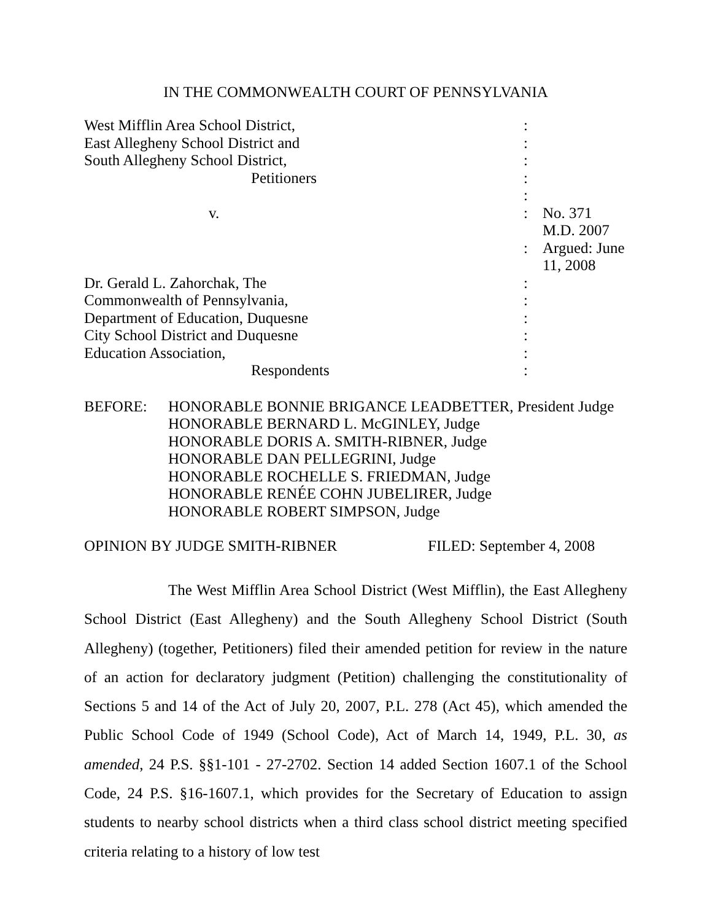IN THE COMMONWEALTH COURT OF PENNSYLVANIA
| West Mifflin Area School District, | : | |
| East Allegheny School District and | : | |
| South Allegheny School District, | : | |
| Petitioners | : | |
| | : | |
| v. | : | No. 371 M.D. 2007 |
| | : | Argued: June 11, 2008 |
| Dr. Gerald L. Zahorchak, The | : | |
| Commonwealth of Pennsylvania, | : | |
| Department of Education, Duquesne | : | |
| City School District and Duquesne | : | |
| Education Association, | : | |
| Respondents | : | |
BEFORE: HONORABLE BONNIE BRIGANCE LEADBETTER, President Judge
HONORABLE BERNARD L. McGINLEY, Judge
HONORABLE DORIS A. SMITH-RIBNER, Judge
HONORABLE DAN PELLEGRINI, Judge
HONORABLE ROCHELLE S. FRIEDMAN, Judge
HONORABLE RENÉE COHN JUBELIRER, Judge
HONORABLE ROBERT SIMPSON, Judge
OPINION BY JUDGE SMITH-RIBNER FILED: September 4, 2008
The West Mifflin Area School District (West Mifflin), the East Allegheny School District (East Allegheny) and the South Allegheny School District (South Allegheny) (together, Petitioners) filed their amended petition for review in the nature of an action for declaratory judgment (Petition) challenging the constitutionality of Sections 5 and 14 of the Act of July 20, 2007, P.L. 278 (Act 45), which amended the Public School Code of 1949 (School Code), Act of March 14, 1949, P.L. 30, as amended, 24 P.S. §§1-101 - 27-2702. Section 14 added Section 1607.1 of the School Code, 24 P.S. §16-1607.1, which provides for the Secretary of Education to assign students to nearby school districts when a third class school district meeting specified criteria relating to a history of low test